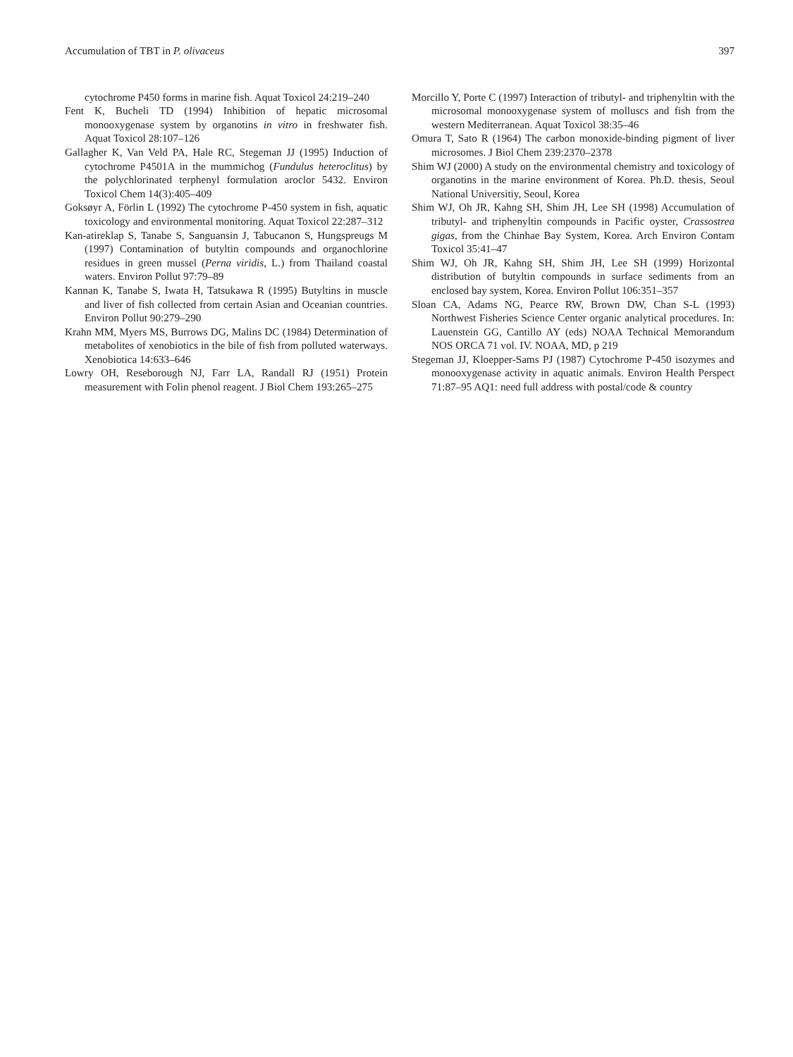Accumulation of TBT in P. olivaceus 397
cytochrome P450 forms in marine fish. Aquat Toxicol 24:219–240
Fent K, Bucheli TD (1994) Inhibition of hepatic microsomal monooxygenase system by organotins in vitro in freshwater fish. Aquat Toxicol 28:107–126
Gallagher K, Van Veld PA, Hale RC, Stegeman JJ (1995) Induction of cytochrome P4501A in the mummichog (Fundulus heteroclitus) by the polychlorinated terphenyl formulation aroclor 5432. Environ Toxicol Chem 14(3):405–409
Goksøyr A, Förlin L (1992) The cytochrome P-450 system in fish, aquatic toxicology and environmental monitoring. Aquat Toxicol 22:287–312
Kan-atireklap S, Tanabe S, Sanguansin J, Tabucanon S, Hungspreugs M (1997) Contamination of butyltin compounds and organochlorine residues in green mussel (Perna viridis, L.) from Thailand coastal waters. Environ Pollut 97:79–89
Kannan K, Tanabe S, Iwata H, Tatsukawa R (1995) Butyltins in muscle and liver of fish collected from certain Asian and Oceanian countries. Environ Pollut 90:279–290
Krahn MM, Myers MS, Burrows DG, Malins DC (1984) Determination of metabolites of xenobiotics in the bile of fish from polluted waterways. Xenobiotica 14:633–646
Lowry OH, Reseborough NJ, Farr LA, Randall RJ (1951) Protein measurement with Folin phenol reagent. J Biol Chem 193:265–275
Morcillo Y, Porte C (1997) Interaction of tributyl- and triphenyltin with the microsomal monooxygenase system of molluscs and fish from the western Mediterranean. Aquat Toxicol 38:35–46
Omura T, Sato R (1964) The carbon monoxide-binding pigment of liver microsomes. J Biol Chem 239:2370–2378
Shim WJ (2000) A study on the environmental chemistry and toxicology of organotins in the marine environment of Korea. Ph.D. thesis, Seoul National Universitiy, Seoul, Korea
Shim WJ, Oh JR, Kahng SH, Shim JH, Lee SH (1998) Accumulation of tributyl- and triphenyltin compounds in Pacific oyster, Crassostrea gigas, from the Chinhae Bay System, Korea. Arch Environ Contam Toxicol 35:41–47
Shim WJ, Oh JR, Kahng SH, Shim JH, Lee SH (1999) Horizontal distribution of butyltin compounds in surface sediments from an enclosed bay system, Korea. Environ Pollut 106:351–357
Sloan CA, Adams NG, Pearce RW, Brown DW, Chan S-L (1993) Northwest Fisheries Science Center organic analytical procedures. In: Lauenstein GG, Cantillo AY (eds) NOAA Technical Memorandum NOS ORCA 71 vol. IV. NOAA, MD, p 219
Stegeman JJ, Kloepper-Sams PJ (1987) Cytochrome P-450 isozymes and monooxygenase activity in aquatic animals. Environ Health Perspect 71:87–95 AQ1: need full address with postal/code & country